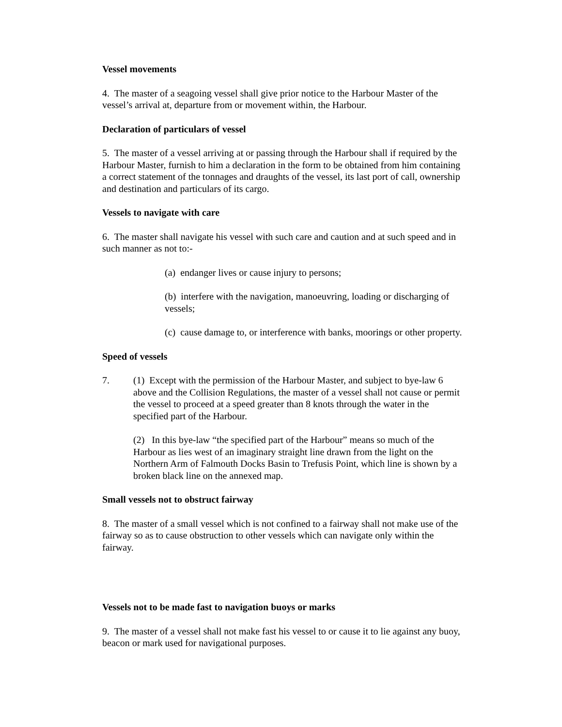Vessel movements
4. The master of a seagoing vessel shall give prior notice to the Harbour Master of the vessel’s arrival at, departure from or movement within, the Harbour.
Declaration of particulars of vessel
5. The master of a vessel arriving at or passing through the Harbour shall if required by the Harbour Master, furnish to him a declaration in the form to be obtained from him containing a correct statement of the tonnages and draughts of the vessel, its last port of call, ownership and destination and particulars of its cargo.
Vessels to navigate with care
6. The master shall navigate his vessel with such care and caution and at such speed and in such manner as not to:-
(a) endanger lives or cause injury to persons;
(b) interfere with the navigation, manoeuvring, loading or discharging of vessels;
(c) cause damage to, or interference with banks, moorings or other property.
Speed of vessels
7. (1) Except with the permission of the Harbour Master, and subject to bye-law 6 above and the Collision Regulations, the master of a vessel shall not cause or permit the vessel to proceed at a speed greater than 8 knots through the water in the specified part of the Harbour.
(2) In this bye-law “the specified part of the Harbour” means so much of the Harbour as lies west of an imaginary straight line drawn from the light on the Northern Arm of Falmouth Docks Basin to Trefusis Point, which line is shown by a broken black line on the annexed map.
Small vessels not to obstruct fairway
8. The master of a small vessel which is not confined to a fairway shall not make use of the fairway so as to cause obstruction to other vessels which can navigate only within the fairway.
Vessels not to be made fast to navigation buoys or marks
9. The master of a vessel shall not make fast his vessel to or cause it to lie against any buoy, beacon or mark used for navigational purposes.